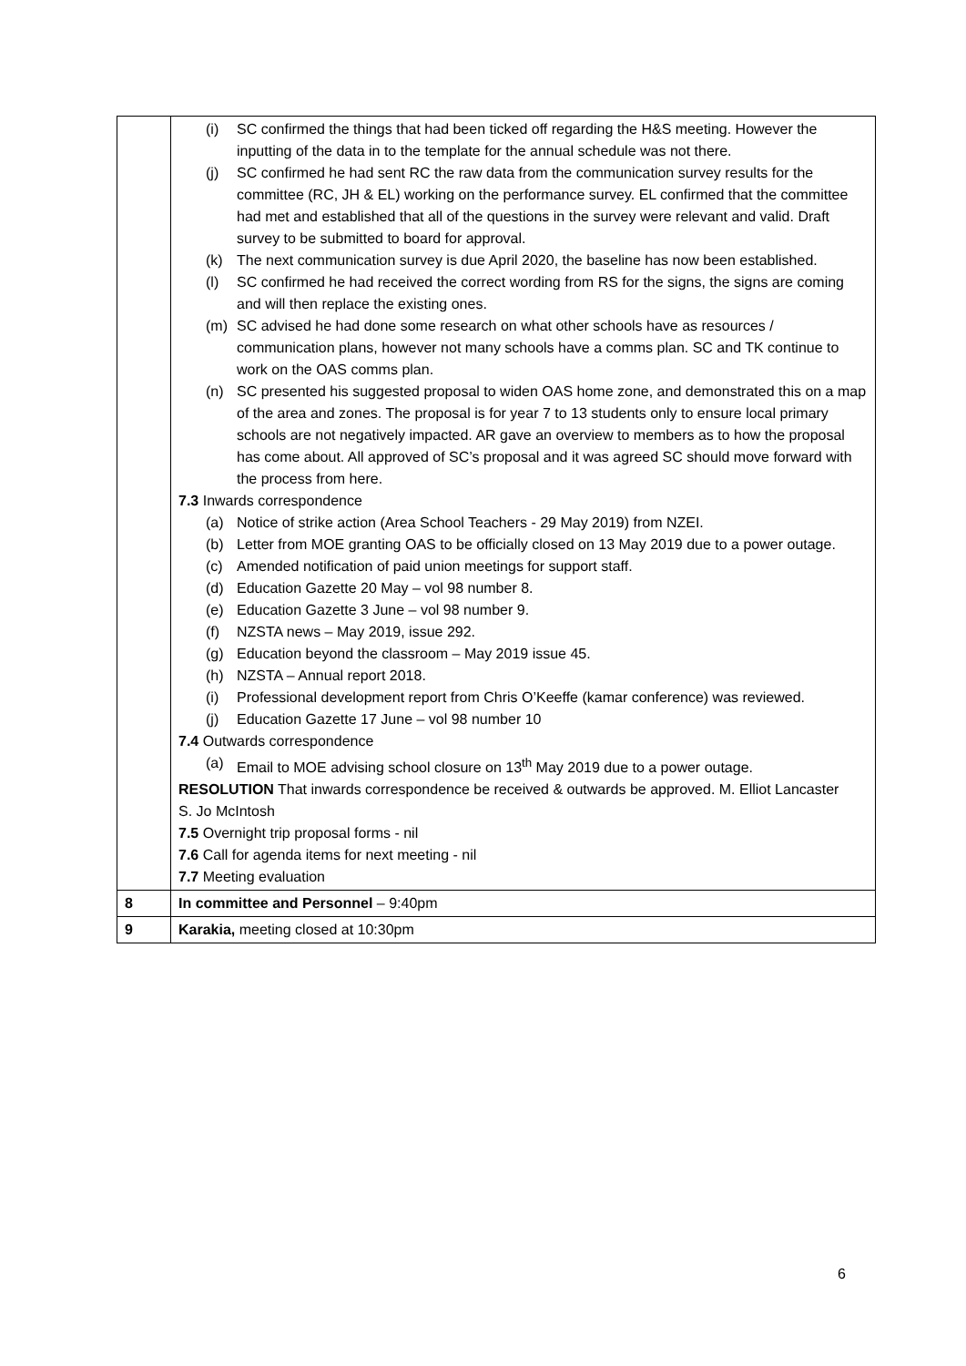| | (i) SC confirmed the things that had been ticked off regarding the H&S meeting. However the inputting of the data in to the template for the annual schedule was not there. (j) SC confirmed he had sent RC the raw data from the communication survey results for the committee (RC, JH & EL) working on the performance survey. EL confirmed that the committee had met and established that all of the questions in the survey were relevant and valid. Draft survey to be submitted to board for approval. (k) The next communication survey is due April 2020, the baseline has now been established. (l) SC confirmed he had received the correct wording from RS for the signs, the signs are coming and will then replace the existing ones. (m) SC advised he had done some research on what other schools have as resources / communication plans, however not many schools have a comms plan. SC and TK continue to work on the OAS comms plan. (n) SC presented his suggested proposal to widen OAS home zone, and demonstrated this on a map of the area and zones. The proposal is for year 7 to 13 students only to ensure local primary schools are not negatively impacted. AR gave an overview to members as to how the proposal has come about. All approved of SC’s proposal and it was agreed SC should move forward with the process from here. 7.3 Inwards correspondence (a) Notice of strike action (Area School Teachers - 29 May 2019) from NZEI. (b) Letter from MOE granting OAS to be officially closed on 13 May 2019 due to a power outage. (c) Amended notification of paid union meetings for support staff. (d) Education Gazette 20 May – vol 98 number 8. (e) Education Gazette 3 June – vol 98 number 9. (f) NZSTA news – May 2019, issue 292. (g) Education beyond the classroom – May 2019 issue 45. (h) NZSTA – Annual report 2018. (i) Professional development report from Chris O’Keeffe (kamar conference) was reviewed. (j) Education Gazette 17 June – vol 98 number 10 7.4 Outwards correspondence (a) Email to MOE advising school closure on 13<sup>th</sup> May 2019 due to a power outage. RESOLUTION That inwards correspondence be received & outwards be approved. M. Elliot Lancaster S. Jo McIntosh 7.5 Overnight trip proposal forms - nil 7.6 Call for agenda items for next meeting - nil 7.7 Meeting evaluation |
| 8 | In committee and Personnel – 9:40pm |
| 9 | Karakia, meeting closed at 10:30pm |
6